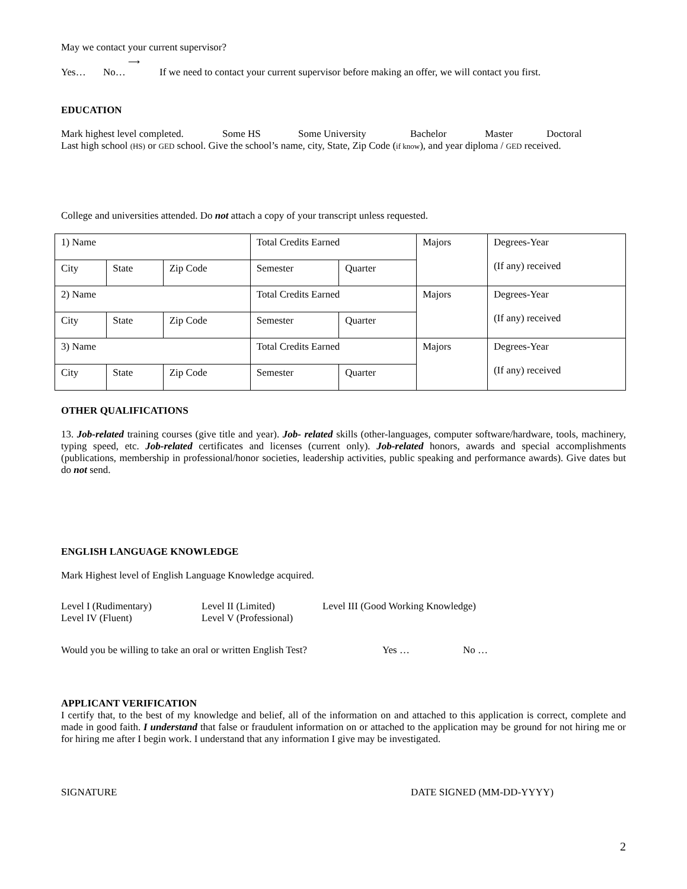May we contact your current supervisor?
Yes… No… ⟶ If we need to contact your current supervisor before making an offer, we will contact you first.
EDUCATION
Mark highest level completed. Some HS Some University Bachelor Master Doctoral
Last high school (HS) or GED school. Give the school’s name, city, State, Zip Code (if know), and year diploma / GED received.
College and universities attended. Do not attach a copy of your transcript unless requested.
| 1) Name | | | Total Credits Earned | | Majors | Degrees-Year (If any) received |
| City | State | Zip Code | Semester | Quarter | | |
| 2) Name | | | Total Credits Earned | | Majors | Degrees-Year (If any) received |
| City | State | Zip Code | Semester | Quarter | | |
| 3) Name | | | Total Credits Earned | | Majors | Degrees-Year (If any) received |
| City | State | Zip Code | Semester | Quarter | | |
OTHER QUALIFICATIONS
13. Job-related training courses (give title and year). Job- related skills (other-languages, computer software/hardware, tools, machinery, typing speed, etc. Job-related certificates and licenses (current only). Job-related honors, awards and special accomplishments (publications, membership in professional/honor societies, leadership activities, public speaking and performance awards). Give dates but do not send.
ENGLISH LANGUAGE KNOWLEDGE
Mark Highest level of English Language Knowledge acquired.
Level I (Rudimentary) Level II (Limited) Level III (Good Working Knowledge)
Level IV (Fluent) Level V (Professional)
Would you be willing to take an oral or written English Test? Yes … No …
APPLICANT VERIFICATION
I certify that, to the best of my knowledge and belief, all of the information on and attached to this application is correct, complete and made in good faith. I understand that false or fraudulent information on or attached to the application may be ground for not hiring me or for hiring me after I begin work. I understand that any information I give may be investigated.
SIGNATURE DATE SIGNED (MM-DD-YYYY)
2